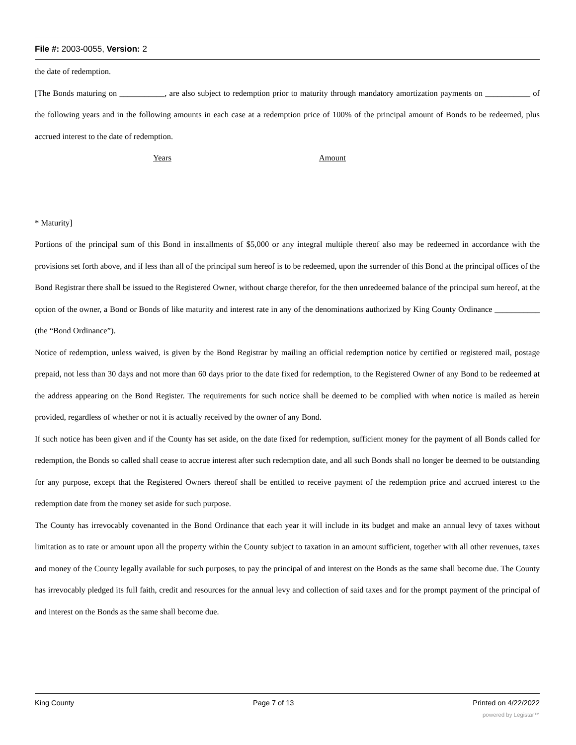File #: 2003-0055, Version: 2
the date of redemption.
[The Bonds maturing on ___________, are also subject to redemption prior to maturity through mandatory amortization payments on ___________ of the following years and in the following amounts in each case at a redemption price of 100% of the principal amount of Bonds to be redeemed, plus accrued interest to the date of redemption.
Years Amount
* Maturity]
Portions of the principal sum of this Bond in installments of $5,000 or any integral multiple thereof also may be redeemed in accordance with the provisions set forth above, and if less than all of the principal sum hereof is to be redeemed, upon the surrender of this Bond at the principal offices of the Bond Registrar there shall be issued to the Registered Owner, without charge therefor, for the then unredeemed balance of the principal sum hereof, at the option of the owner, a Bond or Bonds of like maturity and interest rate in any of the denominations authorized by King County Ordinance ___________ (the “Bond Ordinance”).
Notice of redemption, unless waived, is given by the Bond Registrar by mailing an official redemption notice by certified or registered mail, postage prepaid, not less than 30 days and not more than 60 days prior to the date fixed for redemption, to the Registered Owner of any Bond to be redeemed at the address appearing on the Bond Register. The requirements for such notice shall be deemed to be complied with when notice is mailed as herein provided, regardless of whether or not it is actually received by the owner of any Bond.
If such notice has been given and if the County has set aside, on the date fixed for redemption, sufficient money for the payment of all Bonds called for redemption, the Bonds so called shall cease to accrue interest after such redemption date, and all such Bonds shall no longer be deemed to be outstanding for any purpose, except that the Registered Owners thereof shall be entitled to receive payment of the redemption price and accrued interest to the redemption date from the money set aside for such purpose.
The County has irrevocably covenanted in the Bond Ordinance that each year it will include in its budget and make an annual levy of taxes without limitation as to rate or amount upon all the property within the County subject to taxation in an amount sufficient, together with all other revenues, taxes and money of the County legally available for such purposes, to pay the principal of and interest on the Bonds as the same shall become due. The County has irrevocably pledged its full faith, credit and resources for the annual levy and collection of said taxes and for the prompt payment of the principal of and interest on the Bonds as the same shall become due.
King County Page 7 of 13 Printed on 4/22/2022
powered by Legistar™